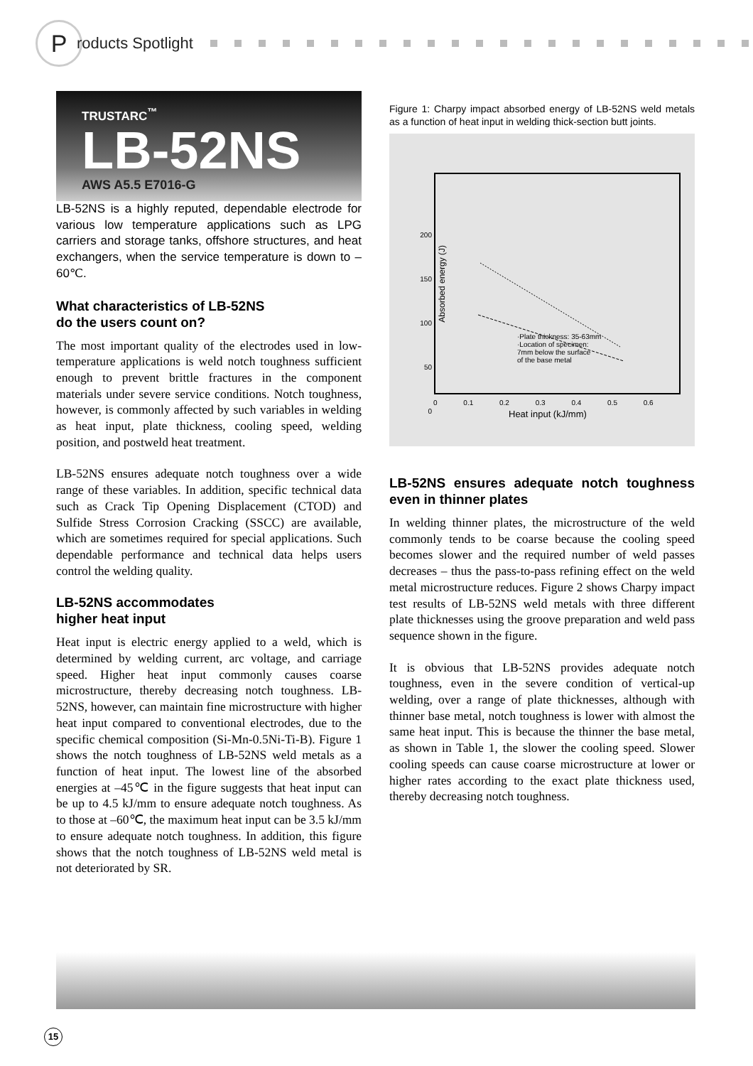Products Spotlight
TRUSTARC<sup>™</sup>
LB-52NS
AWS A5.5 E7016-G
LB-52NS is a highly reputed, dependable electrode for various low temperature applications such as LPG carriers and storage tanks, offshore structures, and heat exchangers, when the service temperature is down to –60℃.
What characteristics of LB-52NS
do the users count on?
The most important quality of the electrodes used in low-temperature applications is weld notch toughness sufficient enough to prevent brittle fractures in the component materials under severe service conditions. Notch toughness, however, is commonly affected by such variables in welding as heat input, plate thickness, cooling speed, welding position, and postweld heat treatment.
LB-52NS ensures adequate notch toughness over a wide range of these variables. In addition, specific technical data such as Crack Tip Opening Displacement (CTOD) and Sulfide Stress Corrosion Cracking (SSCC) are available, which are sometimes required for special applications. Such dependable performance and technical data helps users control the welding quality.
LB-52NS accommodates
higher heat input
Heat input is electric energy applied to a weld, which is determined by welding current, arc voltage, and carriage speed. Higher heat input commonly causes coarse microstructure, thereby decreasing notch toughness. LB-52NS, however, can maintain fine microstructure with higher heat input compared to conventional electrodes, due to the specific chemical composition (Si-Mn-0.5Ni-Ti-B). Figure 1 shows the notch toughness of LB-52NS weld metals as a function of heat input. The lowest line of the absorbed energies at –45℃ in the figure suggests that heat input can be up to 4.5 kJ/mm to ensure adequate notch toughness. As to those at –60℃, the maximum heat input can be 3.5 kJ/mm to ensure adequate notch toughness. In addition, this figure shows that the notch toughness of LB-52NS weld metal is not deteriorated by SR.
Figure 1: Charpy impact absorbed energy of LB-52NS weld metals as a function of heat input in welding thick-section butt joints.
200
150
100
50
0
Absorbed energy (J)
·Plate thickness: 35-63mm
·Location of specimen:
7mm below the surface
of the base metal
0 0.1 0.2 0.3 0.4 0.5 0.6
Heat input (kJ/mm)
LB-52NS ensures adequate notch toughness even in thinner plates
In welding thinner plates, the microstructure of the weld commonly tends to be coarse because the cooling speed becomes slower and the required number of weld passes decreases – thus the pass-to-pass refining effect on the weld metal microstructure reduces. Figure 2 shows Charpy impact test results of LB-52NS weld metals with three different plate thicknesses using the groove preparation and weld pass sequence shown in the figure.
It is obvious that LB-52NS provides adequate notch toughness, even in the severe condition of vertical-up welding, over a range of plate thicknesses, although with thinner base metal, notch toughness is lower with almost the same heat input. This is because the thinner the base metal, as shown in Table 1, the slower the cooling speed. Slower cooling speeds can cause coarse microstructure at lower or higher rates according to the exact plate thickness used, thereby decreasing notch toughness.
15